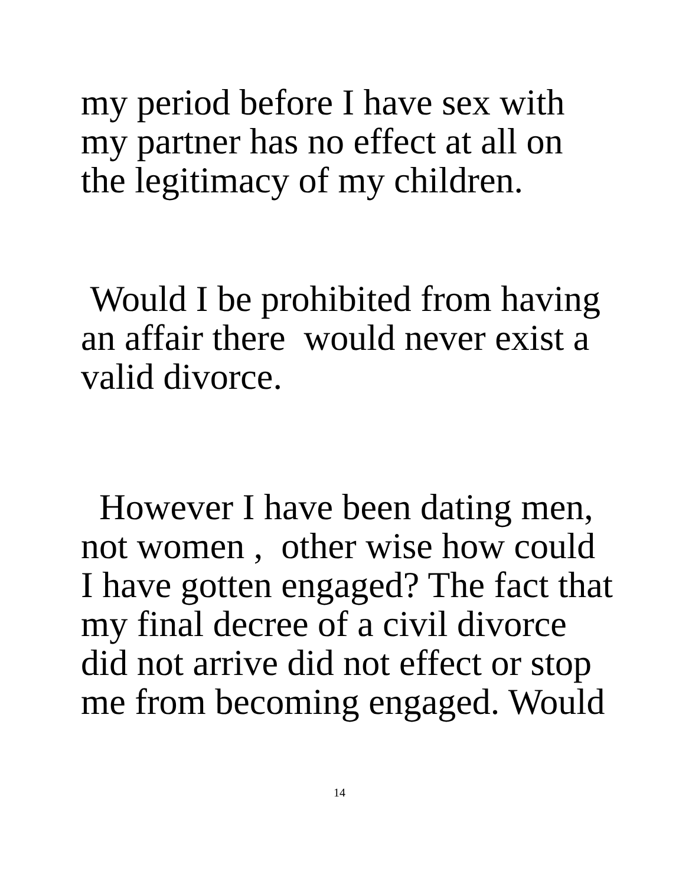my period before I have sex with
my partner has no effect at all on
the legitimacy of my children.
Would I be prohibited from having
an affair there would never exist a
valid divorce.
However I have been dating men,
not women , other wise how could
I have gotten engaged? The fact that
my final decree of a civil divorce
did not arrive did not effect or stop
me from becoming engaged. Would
14